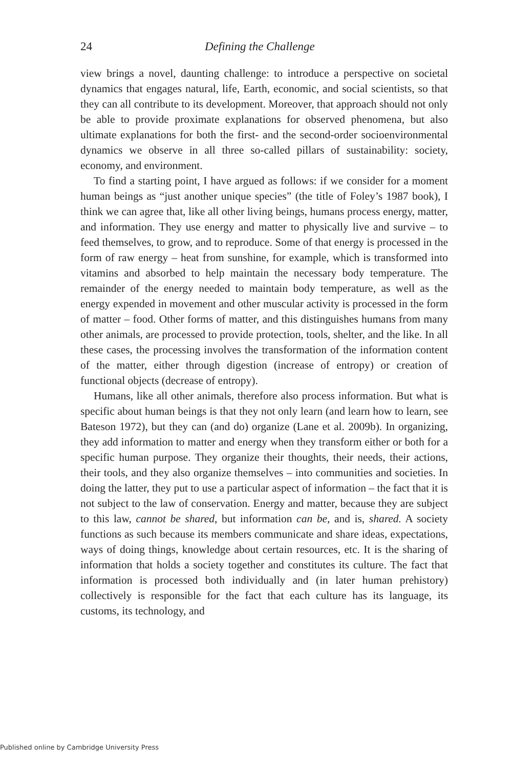24 Defining the Challenge
view brings a novel, daunting challenge: to introduce a perspective on societal dynamics that engages natural, life, Earth, economic, and social scientists, so that they can all contribute to its development. Moreover, that approach should not only be able to provide proximate explanations for observed phenomena, but also ultimate explanations for both the first- and the second-order socioenvironmental dynamics we observe in all three so-called pillars of sustainability: society, economy, and environment.
To find a starting point, I have argued as follows: if we consider for a moment human beings as “just another unique species” (the title of Foley’s 1987 book), I think we can agree that, like all other living beings, humans process energy, matter, and information. They use energy and matter to physically live and survive – to feed themselves, to grow, and to reproduce. Some of that energy is processed in the form of raw energy – heat from sunshine, for example, which is transformed into vitamins and absorbed to help maintain the necessary body temperature. The remainder of the energy needed to maintain body temperature, as well as the energy expended in movement and other muscular activity is processed in the form of matter – food. Other forms of matter, and this distinguishes humans from many other animals, are processed to provide protection, tools, shelter, and the like. In all these cases, the processing involves the transformation of the information content of the matter, either through digestion (increase of entropy) or creation of functional objects (decrease of entropy).
Humans, like all other animals, therefore also process information. But what is specific about human beings is that they not only learn (and learn how to learn, see Bateson 1972), but they can (and do) organize (Lane et al. 2009b). In organizing, they add information to matter and energy when they transform either or both for a specific human purpose. They organize their thoughts, their needs, their actions, their tools, and they also organize themselves – into communities and societies. In doing the latter, they put to use a particular aspect of information – the fact that it is not subject to the law of conservation. Energy and matter, because they are subject to this law, cannot be shared, but information can be, and is, shared. A society functions as such because its members communicate and share ideas, expectations, ways of doing things, knowledge about certain resources, etc. It is the sharing of information that holds a society together and constitutes its culture. The fact that information is processed both individually and (in later human prehistory) collectively is responsible for the fact that each culture has its language, its customs, its technology, and
Published online by Cambridge University Press